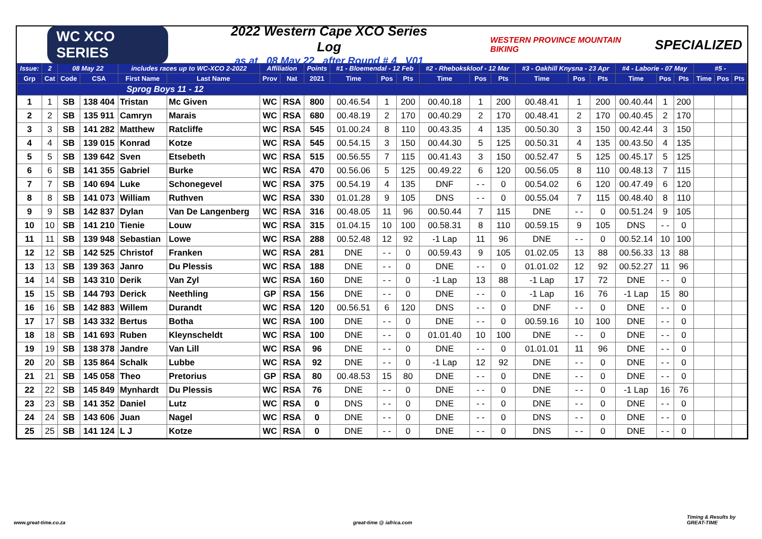WC XCO SERIES
2022 Western Cape XCO Series Log
as at 08 May 22 after Round # 4 V01
WESTERN PROVINCE MOUNTAIN BIKING SPECIALIZED
| Issue: | 2 | 08 May 22 | | includes races up to WC-XCO 2-2022 | | Affiliation | | Points | #1 - Bloemendal - 12 Feb | | | #2 - Rhebokskloof - 12 Mar | | | #3 - Oakhill Knysna - 23 Apr | | | #4 - Laborie - 07 May | | | #5 - | | |
| Grp | Cat | Code | CSA | First Name | Last Name | Prov | Nat | 2021 | Time | Pos | Pts | Time | Pos | Pts | Time | Pos | Pts | Time | Pos | Pts | Time | Pos | Pts |
| Sprog Boys 11 - 12 | | | | | | | | | | | | | | | | | | | | | | | |
| 1 | 1 | SB | 138 404 | Tristan | Mc Given | WC | RSA | 800 | 00.46.54 | 1 | 200 | 00.40.18 | 1 | 200 | 00.48.41 | 1 | 200 | 00.40.44 | 1 | 200 | | | |
| 2 | 2 | SB | 135 911 | Camryn | Marais | WC | RSA | 680 | 00.48.19 | 2 | 170 | 00.40.29 | 2 | 170 | 00.48.41 | 2 | 170 | 00.40.45 | 2 | 170 | | | |
| 3 | 3 | SB | 141 282 | Matthew | Ratcliffe | WC | RSA | 545 | 01.00.24 | 8 | 110 | 00.43.35 | 4 | 135 | 00.50.30 | 3 | 150 | 00.42.44 | 3 | 150 | | | |
| 4 | 4 | SB | 139 015 | Konrad | Kotze | WC | RSA | 545 | 00.54.15 | 3 | 150 | 00.44.30 | 5 | 125 | 00.50.31 | 4 | 135 | 00.43.50 | 4 | 135 | | | |
| 5 | 5 | SB | 139 642 | Sven | Etsebeth | WC | RSA | 515 | 00.56.55 | 7 | 115 | 00.41.43 | 3 | 150 | 00.52.47 | 5 | 125 | 00.45.17 | 5 | 125 | | | |
| 6 | 6 | SB | 141 355 | Gabriel | Burke | WC | RSA | 470 | 00.56.06 | 5 | 125 | 00.49.22 | 6 | 120 | 00.56.05 | 8 | 110 | 00.48.13 | 7 | 115 | | | |
| 7 | 7 | SB | 140 694 | Luke | Schonegevel | WC | RSA | 375 | 00.54.19 | 4 | 135 | DNF | - - | 0 | 00.54.02 | 6 | 120 | 00.47.49 | 6 | 120 | | | |
| 8 | 8 | SB | 141 073 | William | Ruthven | WC | RSA | 330 | 01.01.28 | 9 | 105 | DNS | - - | 0 | 00.55.04 | 7 | 115 | 00.48.40 | 8 | 110 | | | |
| 9 | 9 | SB | 142 837 | Dylan | Van De Langenberg | WC | RSA | 316 | 00.48.05 | 11 | 96 | 00.50.44 | 7 | 115 | DNE | - - | 0 | 00.51.24 | 9 | 105 | | | |
| 10 | 10 | SB | 141 210 | Tienie | Louw | WC | RSA | 315 | 01.04.15 | 10 | 100 | 00.58.31 | 8 | 110 | 00.59.15 | 9 | 105 | DNS | - - | 0 | | | |
| 11 | 11 | SB | 139 948 | Sebastian | Lowe | WC | RSA | 288 | 00.52.48 | 12 | 92 | -1 Lap | 11 | 96 | DNE | - - | 0 | 00.52.14 | 10 | 100 | | | |
| 12 | 12 | SB | 142 525 | Christof | Franken | WC | RSA | 281 | DNE | - - | 0 | 00.59.43 | 9 | 105 | 01.02.05 | 13 | 88 | 00.56.33 | 13 | 88 | | | |
| 13 | 13 | SB | 139 363 | Janro | Du Plessis | WC | RSA | 188 | DNE | - - | 0 | DNE | - - | 0 | 01.01.02 | 12 | 92 | 00.52.27 | 11 | 96 | | | |
| 14 | 14 | SB | 143 310 | Derik | Van Zyl | WC | RSA | 160 | DNE | - - | 0 | -1 Lap | 13 | 88 | -1 Lap | 17 | 72 | DNE | - - | 0 | | | |
| 15 | 15 | SB | 144 793 | Derick | Neethling | GP | RSA | 156 | DNE | - - | 0 | DNE | - - | 0 | -1 Lap | 16 | 76 | -1 Lap | 15 | 80 | | | |
| 16 | 16 | SB | 142 883 | Willem | Durandt | WC | RSA | 120 | 00.56.51 | 6 | 120 | DNS | - - | 0 | DNF | - - | 0 | DNE | - - | 0 | | | |
| 17 | 17 | SB | 143 332 | Bertus | Botha | WC | RSA | 100 | DNE | - - | 0 | DNE | - - | 0 | 00.59.16 | 10 | 100 | DNE | - - | 0 | | | |
| 18 | 18 | SB | 141 693 | Ruben | Kleynscheldt | WC | RSA | 100 | DNE | - - | 0 | 01.01.40 | 10 | 100 | DNE | - - | 0 | DNE | - - | 0 | | | |
| 19 | 19 | SB | 138 378 | Jandre | Van Lill | WC | RSA | 96 | DNE | - - | 0 | DNE | - - | 0 | 01.01.01 | 11 | 96 | DNE | - - | 0 | | | |
| 20 | 20 | SB | 135 864 | Schalk | Lubbe | WC | RSA | 92 | DNE | - - | 0 | -1 Lap | 12 | 92 | DNE | - - | 0 | DNE | - - | 0 | | | |
| 21 | 21 | SB | 145 058 | Theo | Pretorius | GP | RSA | 80 | 00.48.53 | 15 | 80 | DNE | - - | 0 | DNE | - - | 0 | DNE | - - | 0 | | | |
| 22 | 22 | SB | 145 849 | Mynhardt | Du Plessis | WC | RSA | 76 | DNE | - - | 0 | DNE | - - | 0 | DNE | - - | 0 | -1 Lap | 16 | 76 | | | |
| 23 | 23 | SB | 141 352 | Daniel | Lutz | WC | RSA | 0 | DNS | - - | 0 | DNE | - - | 0 | DNE | - - | 0 | DNE | - - | 0 | | | |
| 24 | 24 | SB | 143 606 | Juan | Nagel | WC | RSA | 0 | DNE | - - | 0 | DNE | - - | 0 | DNS | - - | 0 | DNE | - - | 0 | | | |
| 25 | 25 | SB | 141 124 | L J | Kotze | WC | RSA | 0 | DNE | - - | 0 | DNE | - - | 0 | DNS | - - | 0 | DNE | - - | 0 | | | |
www.great-time.co.za great-time @ iafrica.com
Timing & Results by
GREAT-TIME